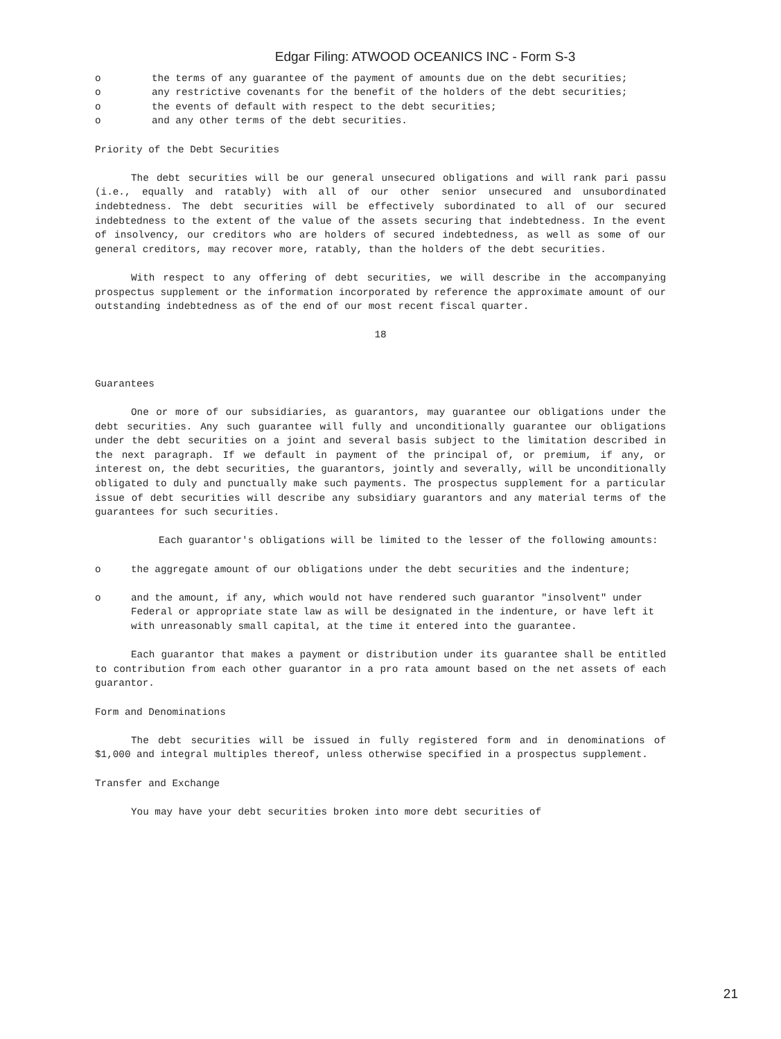Edgar Filing: ATWOOD OCEANICS INC - Form S-3
o the terms of any guarantee of the payment of amounts due on the debt securities;
o any restrictive covenants for the benefit of the holders of the debt securities;
o the events of default with respect to the debt securities;
o and any other terms of the debt securities.
Priority of the Debt Securities
The debt securities will be our general unsecured obligations and will rank pari passu (i.e., equally and ratably) with all of our other senior unsecured and unsubordinated indebtedness. The debt securities will be effectively subordinated to all of our secured indebtedness to the extent of the value of the assets securing that indebtedness. In the event of insolvency, our creditors who are holders of secured indebtedness, as well as some of our general creditors, may recover more, ratably, than the holders of the debt securities.
With respect to any offering of debt securities, we will describe in the accompanying prospectus supplement or the information incorporated by reference the approximate amount of our outstanding indebtedness as of the end of our most recent fiscal quarter.
18
Guarantees
One or more of our subsidiaries, as guarantors, may guarantee our obligations under the debt securities. Any such guarantee will fully and unconditionally guarantee our obligations under the debt securities on a joint and several basis subject to the limitation described in the next paragraph. If we default in payment of the principal of, or premium, if any, or interest on, the debt securities, the guarantors, jointly and severally, will be unconditionally obligated to duly and punctually make such payments. The prospectus supplement for a particular issue of debt securities will describe any subsidiary guarantors and any material terms of the guarantees for such securities.
Each guarantor's obligations will be limited to the lesser of the following amounts:
o the aggregate amount of our obligations under the debt securities and the indenture;
o and the amount, if any, which would not have rendered such guarantor "insolvent" under Federal or appropriate state law as will be designated in the indenture, or have left it with unreasonably small capital, at the time it entered into the guarantee.
Each guarantor that makes a payment or distribution under its guarantee shall be entitled to contribution from each other guarantor in a pro rata amount based on the net assets of each guarantor.
Form and Denominations
The debt securities will be issued in fully registered form and in denominations of $1,000 and integral multiples thereof, unless otherwise specified in a prospectus supplement.
Transfer and Exchange
You may have your debt securities broken into more debt securities of
21